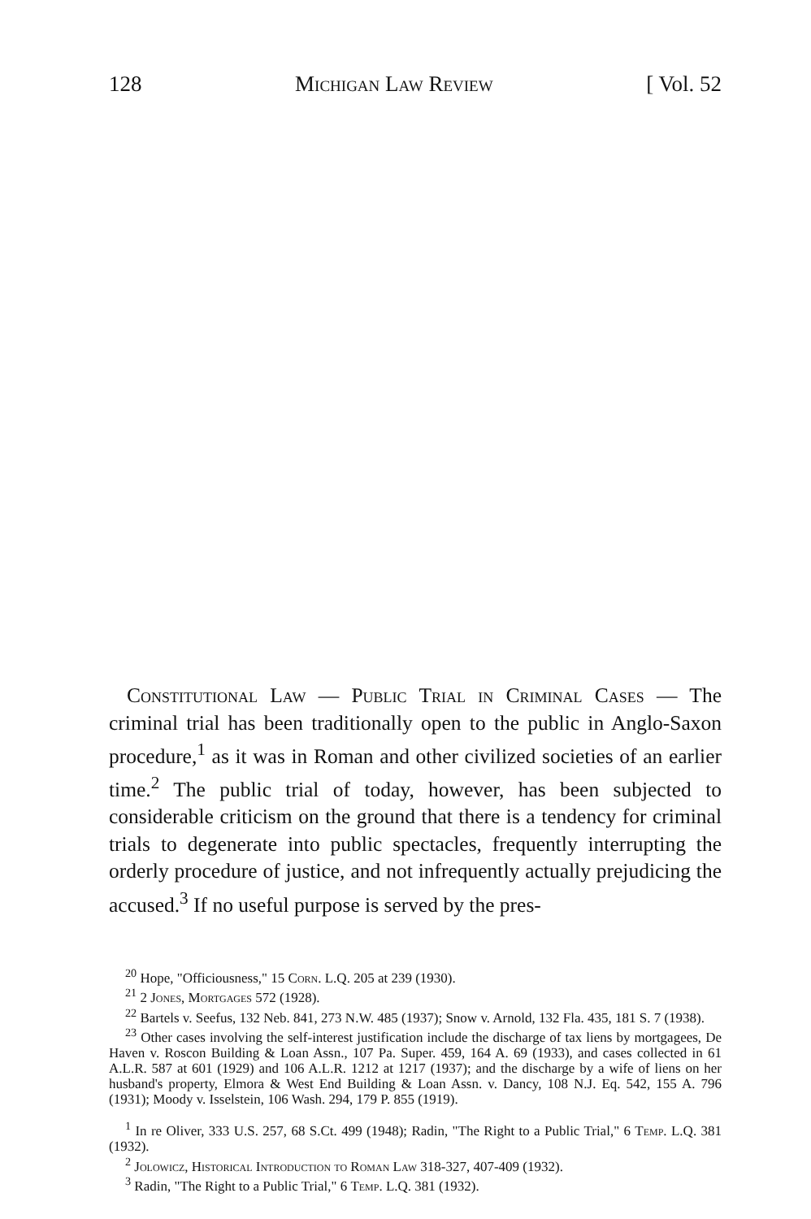128 Michigan Law Review [ Vol. 52
Constitutional Law — Public Trial in Criminal Cases — The criminal trial has been traditionally open to the public in Anglo-Saxon procedure,<sup>1</sup> as it was in Roman and other civilized societies of an earlier time.<sup>2</sup> The public trial of today, however, has been subjected to considerable criticism on the ground that there is a tendency for criminal trials to degenerate into public spectacles, frequently interrupting the orderly procedure of justice, and not infrequently actually prejudicing the accused.<sup>3</sup> If no useful purpose is served by the pres-
<sup>20</sup> Hope, "Officiousness," 15 Corn. L.Q. 205 at 239 (1930).
<sup>21</sup> 2 Jones, Mortgages 572 (1928).
<sup>22</sup> Bartels v. Seefus, 132 Neb. 841, 273 N.W. 485 (1937); Snow v. Arnold, 132 Fla. 435, 181 S. 7 (1938).
<sup>23</sup> Other cases involving the self-interest justification include the discharge of tax liens by mortgagees, De Haven v. Roscon Building & Loan Assn., 107 Pa. Super. 459, 164 A. 69 (1933), and cases collected in 61 A.L.R. 587 at 601 (1929) and 106 A.L.R. 1212 at 1217 (1937); and the discharge by a wife of liens on her husband's property, Elmora & West End Building & Loan Assn. v. Dancy, 108 N.J. Eq. 542, 155 A. 796 (1931); Moody v. Isselstein, 106 Wash. 294, 179 P. 855 (1919).
<sup>1</sup> In re Oliver, 333 U.S. 257, 68 S.Ct. 499 (1948); Radin, "The Right to a Public Trial," 6 Temp. L.Q. 381 (1932).
<sup>2</sup> Jolowicz, Historical Introduction to Roman Law 318-327, 407-409 (1932).
<sup>3</sup> Radin, "The Right to a Public Trial," 6 Temp. L.Q. 381 (1932).